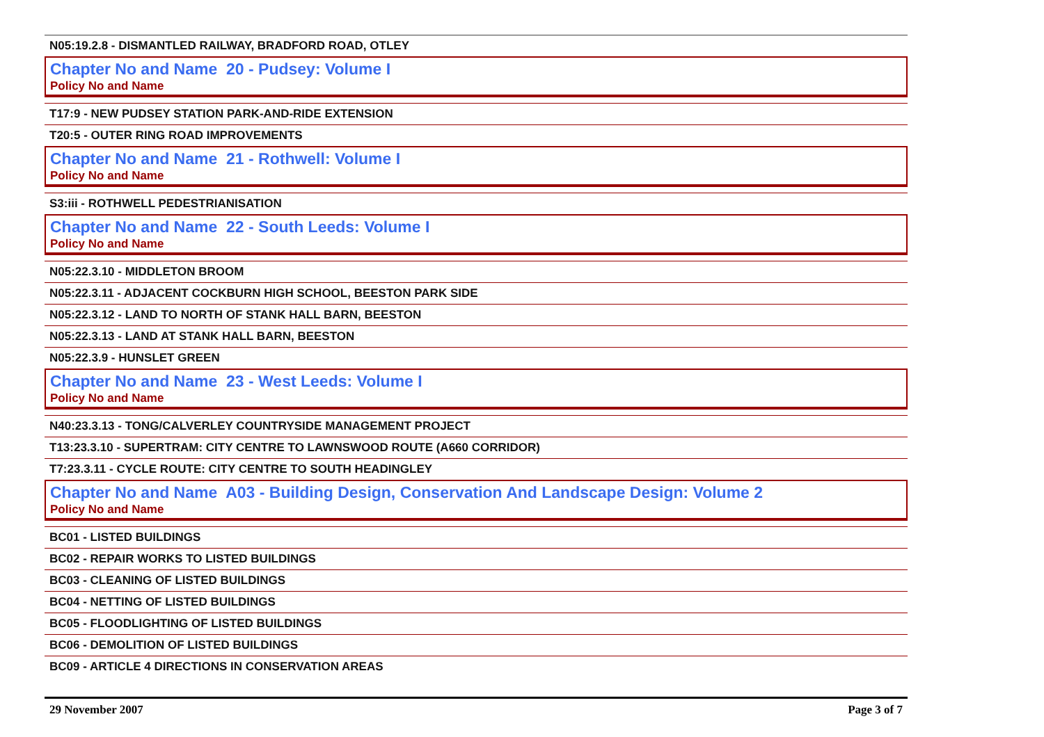N05:19.2.8 - DISMANTLED RAILWAY, BRADFORD ROAD, OTLEY
Chapter No and Name 20 - Pudsey: Volume I
Policy No and Name
T17:9 - NEW PUDSEY STATION PARK-AND-RIDE EXTENSION
T20:5 - OUTER RING ROAD IMPROVEMENTS
Chapter No and Name 21 - Rothwell: Volume I
Policy No and Name
S3:iii - ROTHWELL PEDESTRIANISATION
Chapter No and Name 22 - South Leeds: Volume I
Policy No and Name
N05:22.3.10 - MIDDLETON BROOM
N05:22.3.11 - ADJACENT COCKBURN HIGH SCHOOL, BEESTON PARK SIDE
N05:22.3.12 - LAND TO NORTH OF STANK HALL BARN, BEESTON
N05:22.3.13 - LAND AT STANK HALL BARN, BEESTON
N05:22.3.9 - HUNSLET GREEN
Chapter No and Name 23 - West Leeds: Volume I
Policy No and Name
N40:23.3.13 - TONG/CALVERLEY COUNTRYSIDE MANAGEMENT PROJECT
T13:23.3.10 - SUPERTRAM: CITY CENTRE TO LAWNSWOOD ROUTE (A660 CORRIDOR)
T7:23.3.11 - CYCLE ROUTE: CITY CENTRE TO SOUTH HEADINGLEY
Chapter No and Name A03 - Building Design, Conservation And Landscape Design: Volume 2
Policy No and Name
BC01 - LISTED BUILDINGS
BC02 - REPAIR WORKS TO LISTED BUILDINGS
BC03 - CLEANING OF LISTED BUILDINGS
BC04 - NETTING OF LISTED BUILDINGS
BC05 - FLOODLIGHTING OF LISTED BUILDINGS
BC06 - DEMOLITION OF LISTED BUILDINGS
BC09 - ARTICLE 4 DIRECTIONS IN CONSERVATION AREAS
29 November 2007 Page 3 of 7